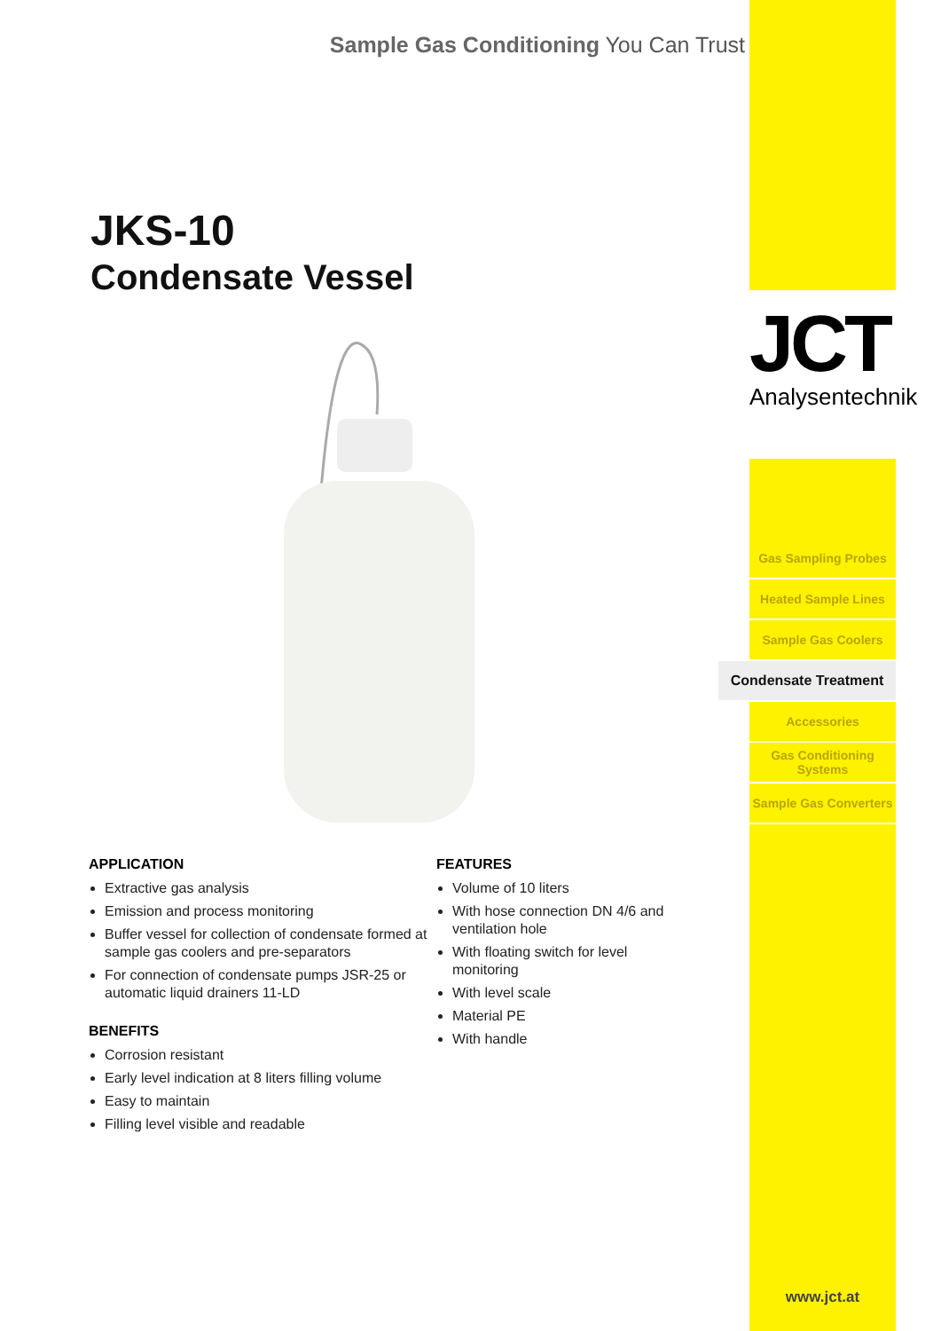Sample Gas Conditioning You Can Trust
JKS-10
Condensate Vessel
APPLICATION
Extractive gas analysis
Emission and process monitoring
Buffer vessel for collection of condensate formed at sample gas coolers and pre-separators
For connection of condensate pumps JSR-25 or automatic liquid drainers 11-LD
BENEFITS
Corrosion resistant
Early level indication at 8 liters filling volume
Easy to maintain
Filling level visible and readable
FEATURES
Volume of 10 liters
With hose connection DN 4/6 and ventilation hole
With floating switch for level monitoring
With level scale
Material PE
With handle
JCT
Analysentechnik
Gas Sampling Probes
Heated Sample Lines
Sample Gas Coolers
Condensate Treatment
Accessories
Gas Conditioning Systems
Sample Gas Converters
www.jct.at